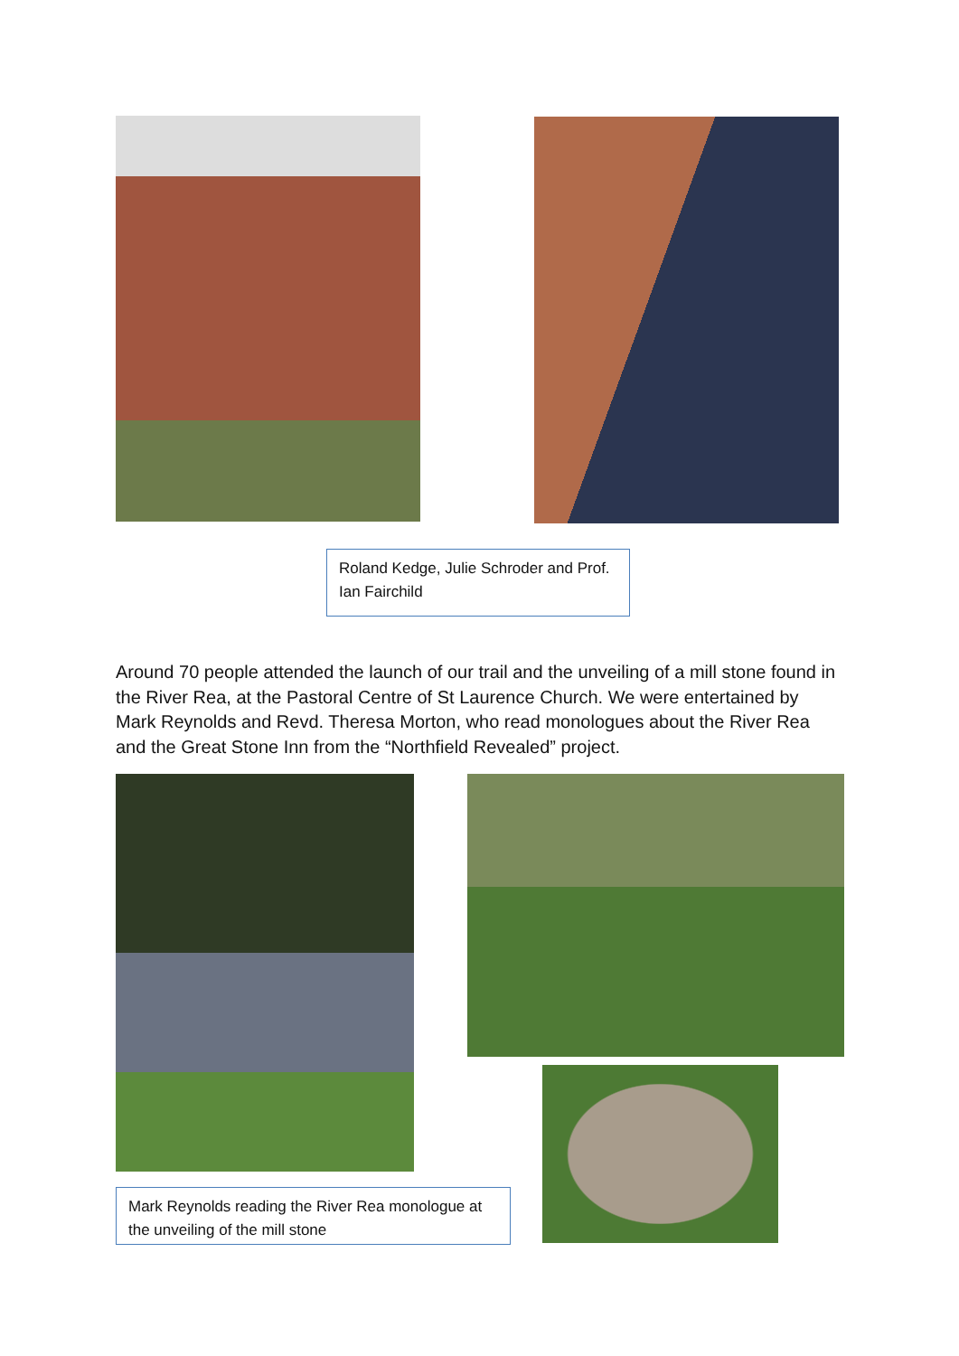Roland Kedge, Julie Schroder and Prof. Ian Fairchild
Around 70 people attended the launch of our trail and the unveiling of a mill stone found in the River Rea, at the Pastoral Centre of St Laurence Church. We were entertained by Mark Reynolds and Revd. Theresa Morton, who read monologues about the River Rea and the Great Stone Inn from the “Northfield Revealed” project.
Mark Reynolds reading the River Rea monologue at the unveiling of the mill stone